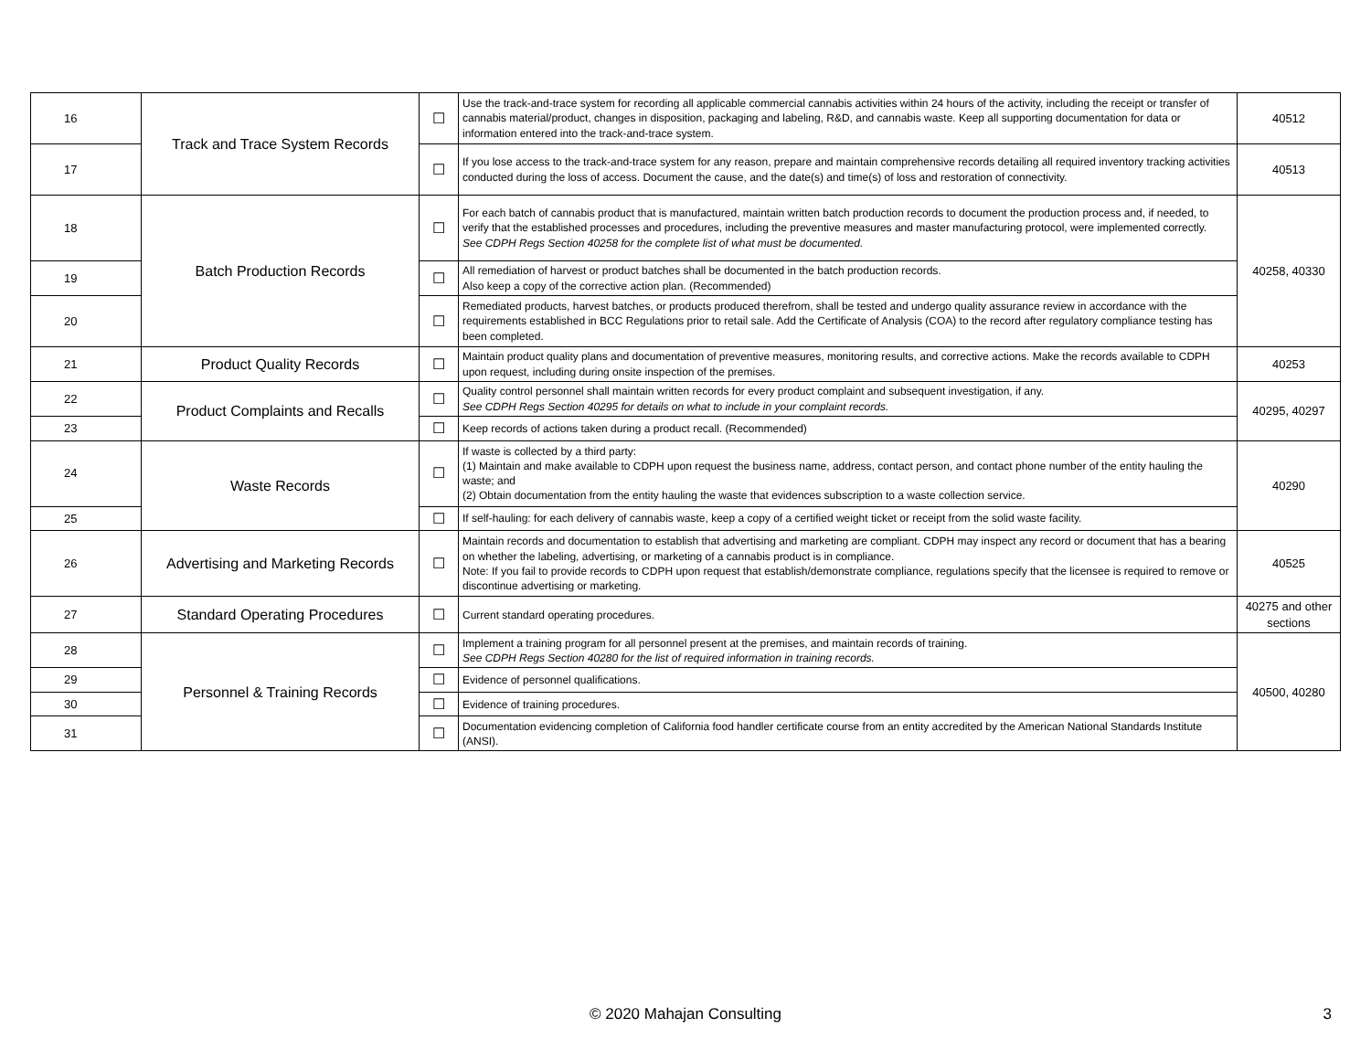| 16 | Track and Trace System Records | ☐ | Use the track-and-trace system for recording all applicable commercial cannabis activities within 24 hours of the activity, including the receipt or transfer of cannabis material/product, changes in disposition, packaging and labeling, R&D, and cannabis waste. Keep all supporting documentation for data or information entered into the track-and-trace system. | 40512 |
| 17 | | ☐ | If you lose access to the track-and-trace system for any reason, prepare and maintain comprehensive records detailing all required inventory tracking activities conducted during the loss of access. Document the cause, and the date(s) and time(s) of loss and restoration of connectivity. | 40513 |
| 18 | Batch Production Records | ☐ | For each batch of cannabis product that is manufactured, maintain written batch production records to document the production process and, if needed, to verify that the established processes and procedures, including the preventive measures and master manufacturing protocol, were implemented correctly. See CDPH Regs Section 40258 for the complete list of what must be documented. | 40258, 40330 |
| 19 | | ☐ | All remediation of harvest or product batches shall be documented in the batch production records. Also keep a copy of the corrective action plan. (Recommended) | |
| 20 | | ☐ | Remediated products, harvest batches, or products produced therefrom, shall be tested and undergo quality assurance review in accordance with the requirements established in BCC Regulations prior to retail sale. Add the Certificate of Analysis (COA) to the record after regulatory compliance testing has been completed. | |
| 21 | Product Quality Records | ☐ | Maintain product quality plans and documentation of preventive measures, monitoring results, and corrective actions. Make the records available to CDPH upon request, including during onsite inspection of the premises. | 40253 |
| 22 | Product Complaints and Recalls | ☐ | Quality control personnel shall maintain written records for every product complaint and subsequent investigation, if any. See CDPH Regs Section 40295 for details on what to include in your complaint records. | 40295, 40297 |
| 23 | | ☐ | Keep records of actions taken during a product recall. (Recommended) | |
| 24 | Waste Records | ☐ | If waste is collected by a third party: (1) Maintain and make available to CDPH upon request the business name, address, contact person, and contact phone number of the entity hauling the waste; and (2) Obtain documentation from the entity hauling the waste that evidences subscription to a waste collection service. | 40290 |
| 25 | | ☐ | If self-hauling: for each delivery of cannabis waste, keep a copy of a certified weight ticket or receipt from the solid waste facility. | |
| 26 | Advertising and Marketing Records | ☐ | Maintain records and documentation to establish that advertising and marketing are compliant. CDPH may inspect any record or document that has a bearing on whether the labeling, advertising, or marketing of a cannabis product is in compliance. Note: If you fail to provide records to CDPH upon request that establish/demonstrate compliance, regulations specify that the licensee is required to remove or discontinue advertising or marketing. | 40525 |
| 27 | Standard Operating Procedures | ☐ | Current standard operating procedures. | 40275 and other sections |
| 28 | Personnel & Training Records | ☐ | Implement a training program for all personnel present at the premises, and maintain records of training. See CDPH Regs Section 40280 for the list of required information in training records. | 40500, 40280 |
| 29 | | ☐ | Evidence of personnel qualifications. | |
| 30 | | ☐ | Evidence of training procedures. | |
| 31 | | ☐ | Documentation evidencing completion of California food handler certificate course from an entity accredited by the American National Standards Institute (ANSI). | |
© 2020 Mahajan Consulting 3